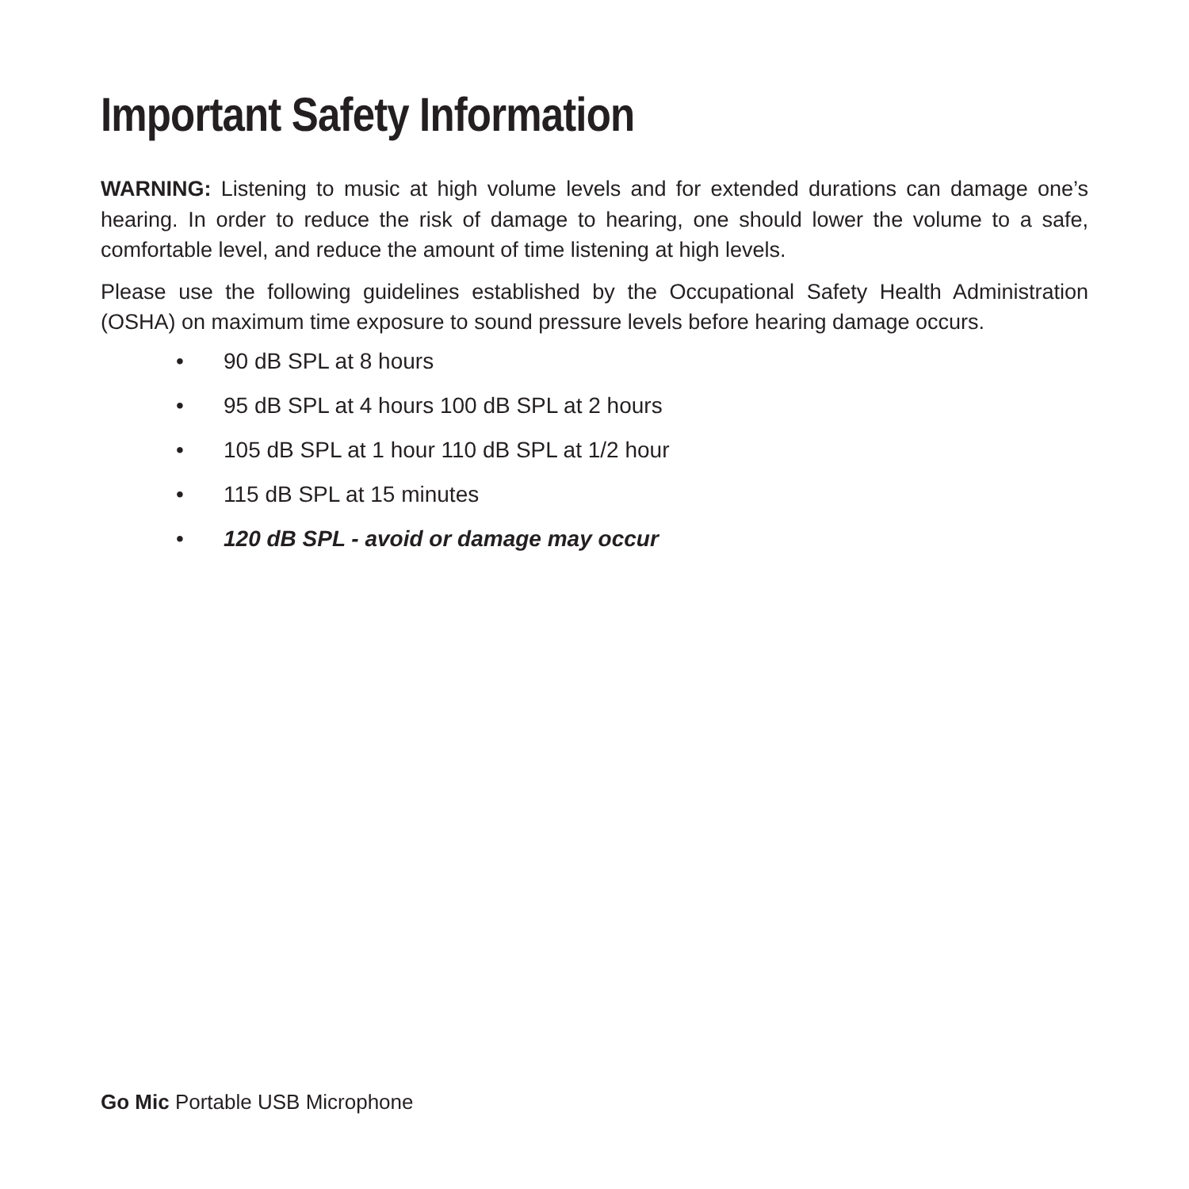Important Safety Information
WARNING: Listening to music at high volume levels and for extended durations can damage one’s hearing. In order to reduce the risk of damage to hearing, one should lower the volume to a safe, comfortable level, and reduce the amount of time listening at high levels.
Please use the following guidelines established by the Occupational Safety Health Administration (OSHA) on maximum time exposure to sound pressure levels before hearing damage occurs.
• 90 dB SPL at 8 hours
• 95 dB SPL at 4 hours 100 dB SPL at 2 hours
• 105 dB SPL at 1 hour 110 dB SPL at 1/2 hour
• 115 dB SPL at 15 minutes
• 120 dB SPL - avoid or damage may occur
Go Mic Portable USB Microphone